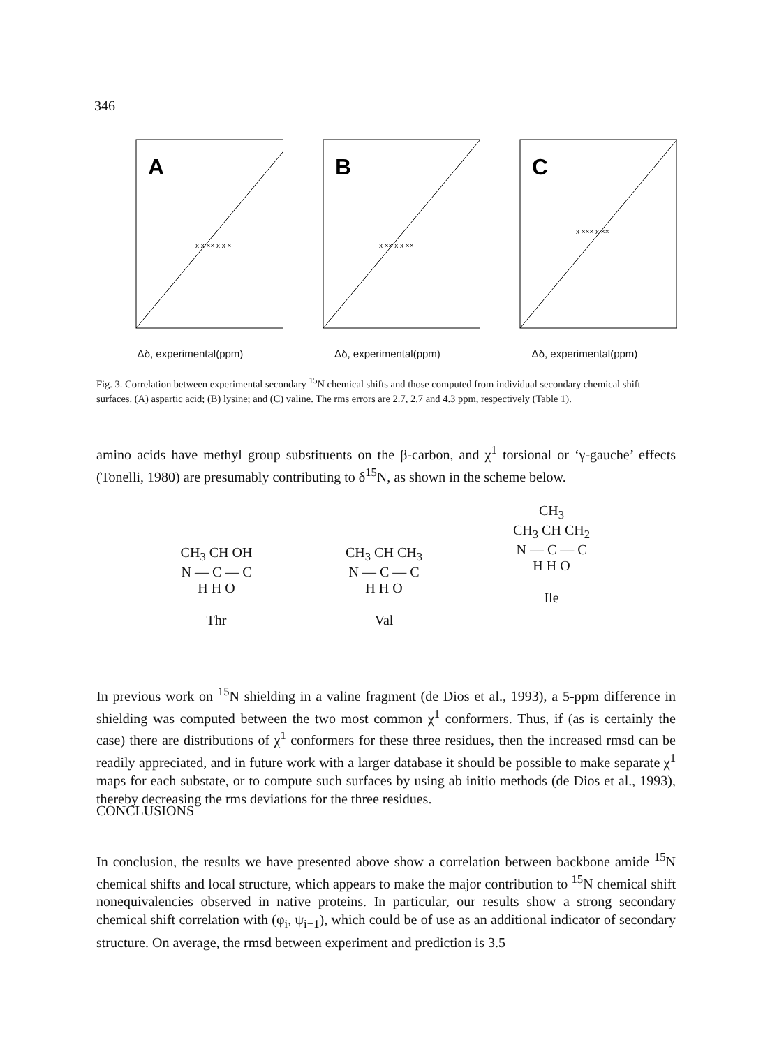346
A
x x ×× x x ×
Δδ, experimental(ppm)
B
x ×× x x ××
Δδ, experimental(ppm)
C
x ××× x ××
Δδ, experimental(ppm)
Fig. 3. Correlation between experimental secondary <sup>15</sup>N chemical shifts and those computed from individual secondary chemical shift surfaces. (A) aspartic acid; (B) lysine; and (C) valine. The rms errors are 2.7, 2.7 and 4.3 ppm, respectively (Table 1).
amino acids have methyl group substituents on the β-carbon, and χ<sup>1</sup> torsional or ‘γ-gauche’ effects (Tonelli, 1980) are presumably contributing to δ<sup>15</sup>N, as shown in the scheme below.
CH<sub>3</sub> CH OH
N — C — C
H H O
Thr
CH<sub>3</sub> CH CH<sub>3</sub>
N — C — C
H H O
Val
CH<sub>3</sub>
CH<sub>3</sub> CH CH<sub>2</sub>
N — C — C
H H O
Ile
In previous work on <sup>15</sup>N shielding in a valine fragment (de Dios et al., 1993), a 5-ppm difference in shielding was computed between the two most common χ<sup>1</sup> conformers. Thus, if (as is certainly the case) there are distributions of χ<sup>1</sup> conformers for these three residues, then the increased rmsd can be readily appreciated, and in future work with a larger database it should be possible to make separate χ<sup>1</sup> maps for each substate, or to compute such surfaces by using ab initio methods (de Dios et al., 1993), thereby decreasing the rms deviations for the three residues.
CONCLUSIONS
In conclusion, the results we have presented above show a correlation between backbone amide <sup>15</sup>N chemical shifts and local structure, which appears to make the major contribution to <sup>15</sup>N chemical shift nonequivalencies observed in native proteins. In particular, our results show a strong secondary chemical shift correlation with (φ<sub>i</sub>, ψ<sub>i−1</sub>), which could be of use as an additional indicator of secondary structure. On average, the rmsd between experiment and prediction is 3.5